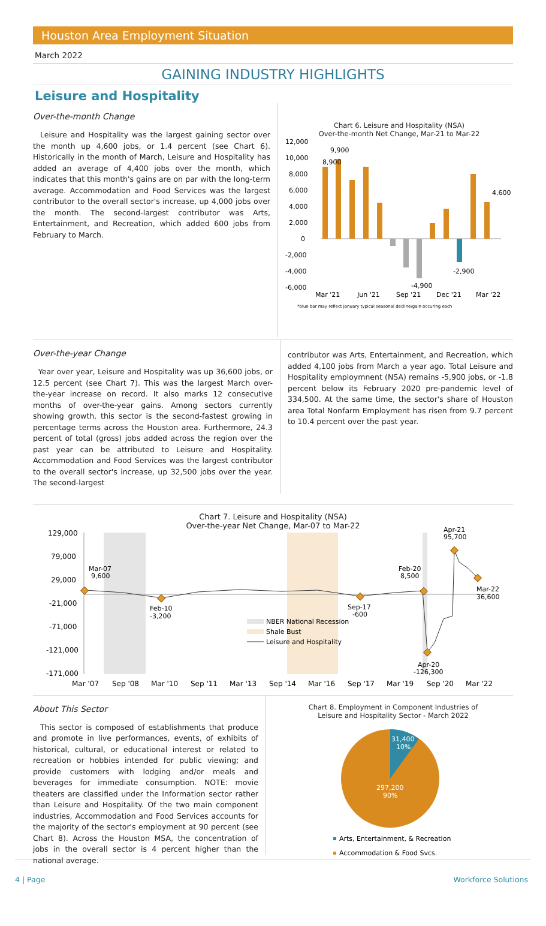Houston Area Employment Situation
March 2022
GAINING INDUSTRY HIGHLIGHTS
Leisure and Hospitality
Over-the-month Change
Leisure and Hospitality was the largest gaining sector over the month up 4,600 jobs, or 1.4 percent (see Chart 6). Historically in the month of March, Leisure and Hospitality has added an average of 4,400 jobs over the month, which indicates that this month's gains are on par with the long-term average. Accommodation and Food Services was the largest contributor to the overall sector's increase, up 4,000 jobs over the month. The second-largest contributor was Arts, Entertainment, and Recreation, which added 600 jobs from February to March.
Chart 6. Leisure and Hospitality (NSA)
Over-the-month Net Change, Mar-21 to Mar-22
12,000
10,000
8,000
6,000
4,000
2,000
0
-2,000
-4,000
-6,000
8,900
9,900
4,600
-2,900
-4,900
Mar '21
Jun '21
Sep '21
Dec '21
Mar '22
*blue bar may reflect January typical seasonal decline/gain occuring each
Over-the-year Change
Year over year, Leisure and Hospitality was up 36,600 jobs, or 12.5 percent (see Chart 7). This was the largest March over-the-year increase on record. It also marks 12 consecutive months of over-the-year gains. Among sectors currently showing growth, this sector is the second-fastest growing in percentage terms across the Houston area. Furthermore, 24.3 percent of total (gross) jobs added across the region over the past year can be attributed to Leisure and Hospitality. Accommodation and Food Services was the largest contributor to the overall sector's increase, up 32,500 jobs over the year. The second-largest
contributor was Arts, Entertainment, and Recreation, which added 4,100 jobs from March a year ago. Total Leisure and Hospitality employmnent (NSA) remains -5,900 jobs, or -1.8 percent below its February 2020 pre-pandemic level of 334,500. At the same time, the sector's share of Houston area Total Nonfarm Employment has risen from 9.7 percent to 10.4 percent over the past year.
Chart 7. Leisure and Hospitality (NSA)
Over-the-year Net Change, Mar-07 to Mar-22
129,000
79,000
29,000
-21,000
-71,000
-121,000
-171,000
Mar-07
9,600
Feb-10
-3,200
Sep-17
-600
Feb-20
8,500
Apr-20
-126,300
Apr-21
95,700
Mar-22
36,600
NBER National Recession
Shale Bust
Leisure and Hospitality
Mar '07
Sep '08
Mar '10
Sep '11
Mar '13
Sep '14
Mar '16
Sep '17
Mar '19
Sep '20
Mar '22
About This Sector
This sector is composed of establishments that produce and promote in live performances, events, of exhibits of historical, cultural, or educational interest or related to recreation or hobbies intended for public viewing; and provide customers with lodging and/or meals and beverages for immediate consumption. NOTE: movie theaters are classified under the Information sector rather than Leisure and Hospitality. Of the two main component industries, Accommodation and Food Services accounts for the majority of the sector's employment at 90 percent (see Chart 8). Across the Houston MSA, the concentration of jobs in the overall sector is 4 percent higher than the national average.
Chart 8. Employment in Component Industries of
Leisure and Hospitality Sector - March 2022
31,400
10%
297,200
90%
Arts, Entertainment, & Recreation
Accommodation & Food Svcs.
4 | Page Workforce Solutions